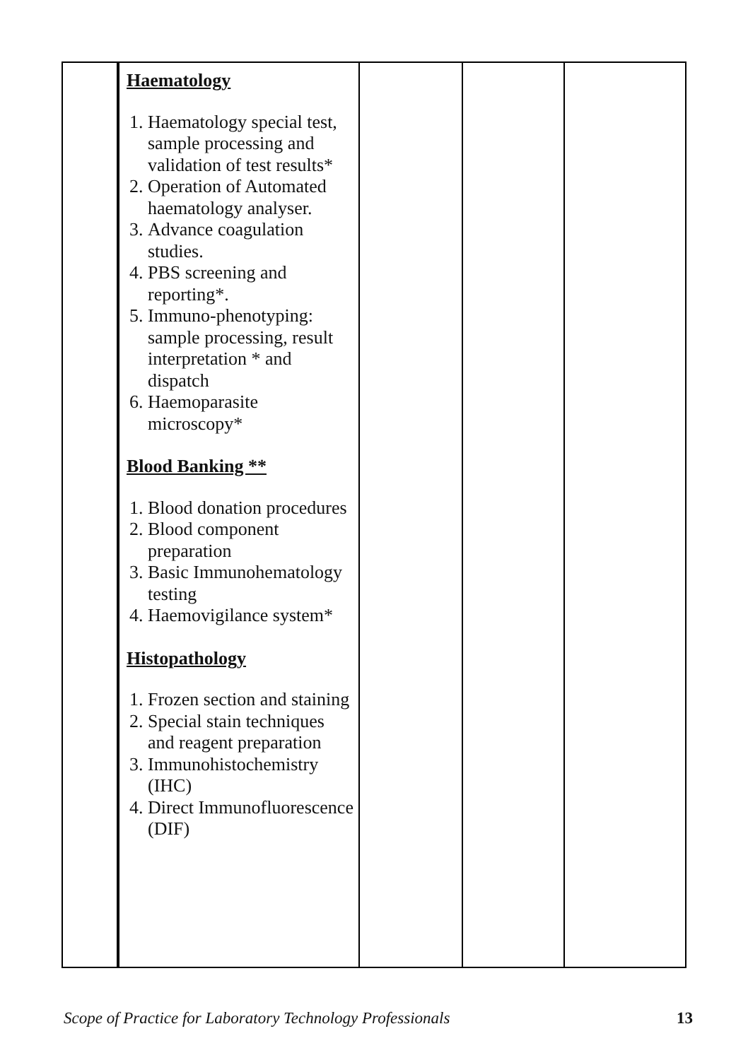| | Haematology 1. Haematology special test, sample processing and validation of test results* 2. Operation of Automated haematology analyser. 3. Advance coagulation studies. 4. PBS screening and reporting*. 5. Immuno-phenotyping: sample processing, result interpretation * and dispatch 6. Haemoparasite microscopy* Blood Banking ** 1. Blood donation procedures 2. Blood component preparation 3. Basic Immunohematology testing 4. Haemovigilance system* Histopathology 1. Frozen section and staining 2. Special stain techniques and reagent preparation 3. Immunohistochemistry (IHC) 4. Direct Immunofluorescence (DIF) | | | |
Scope of Practice for Laboratory Technology Professionals 13